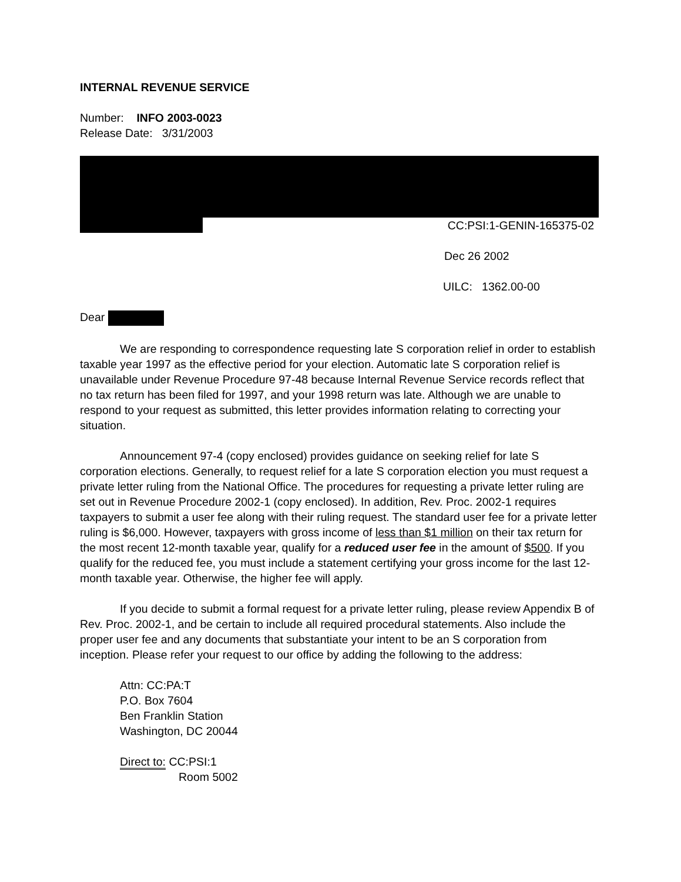INTERNAL REVENUE SERVICE
Number: INFO 2003-0023
Release Date: 3/31/2003
CC:PSI:1-GENIN-165375-02
Dec 26 2002
UILC: 1362.00-00
Dear
We are responding to correspondence requesting late S corporation relief in order to establish taxable year 1997 as the effective period for your election. Automatic late S corporation relief is unavailable under Revenue Procedure 97-48 because Internal Revenue Service records reflect that no tax return has been filed for 1997, and your 1998 return was late. Although we are unable to respond to your request as submitted, this letter provides information relating to correcting your situation.
Announcement 97-4 (copy enclosed) provides guidance on seeking relief for late S corporation elections. Generally, to request relief for a late S corporation election you must request a private letter ruling from the National Office. The procedures for requesting a private letter ruling are set out in Revenue Procedure 2002-1 (copy enclosed). In addition, Rev. Proc. 2002-1 requires taxpayers to submit a user fee along with their ruling request. The standard user fee for a private letter ruling is $6,000. However, taxpayers with gross income of less than $1 million on their tax return for the most recent 12-month taxable year, qualify for a reduced user fee in the amount of $500. If you qualify for the reduced fee, you must include a statement certifying your gross income for the last 12-month taxable year. Otherwise, the higher fee will apply.
If you decide to submit a formal request for a private letter ruling, please review Appendix B of Rev. Proc. 2002-1, and be certain to include all required procedural statements. Also include the proper user fee and any documents that substantiate your intent to be an S corporation from inception. Please refer your request to our office by adding the following to the address:
Attn: CC:PA:T
P.O. Box 7604
Ben Franklin Station
Washington, DC 20044
Direct to: CC:PSI:1
Room 5002